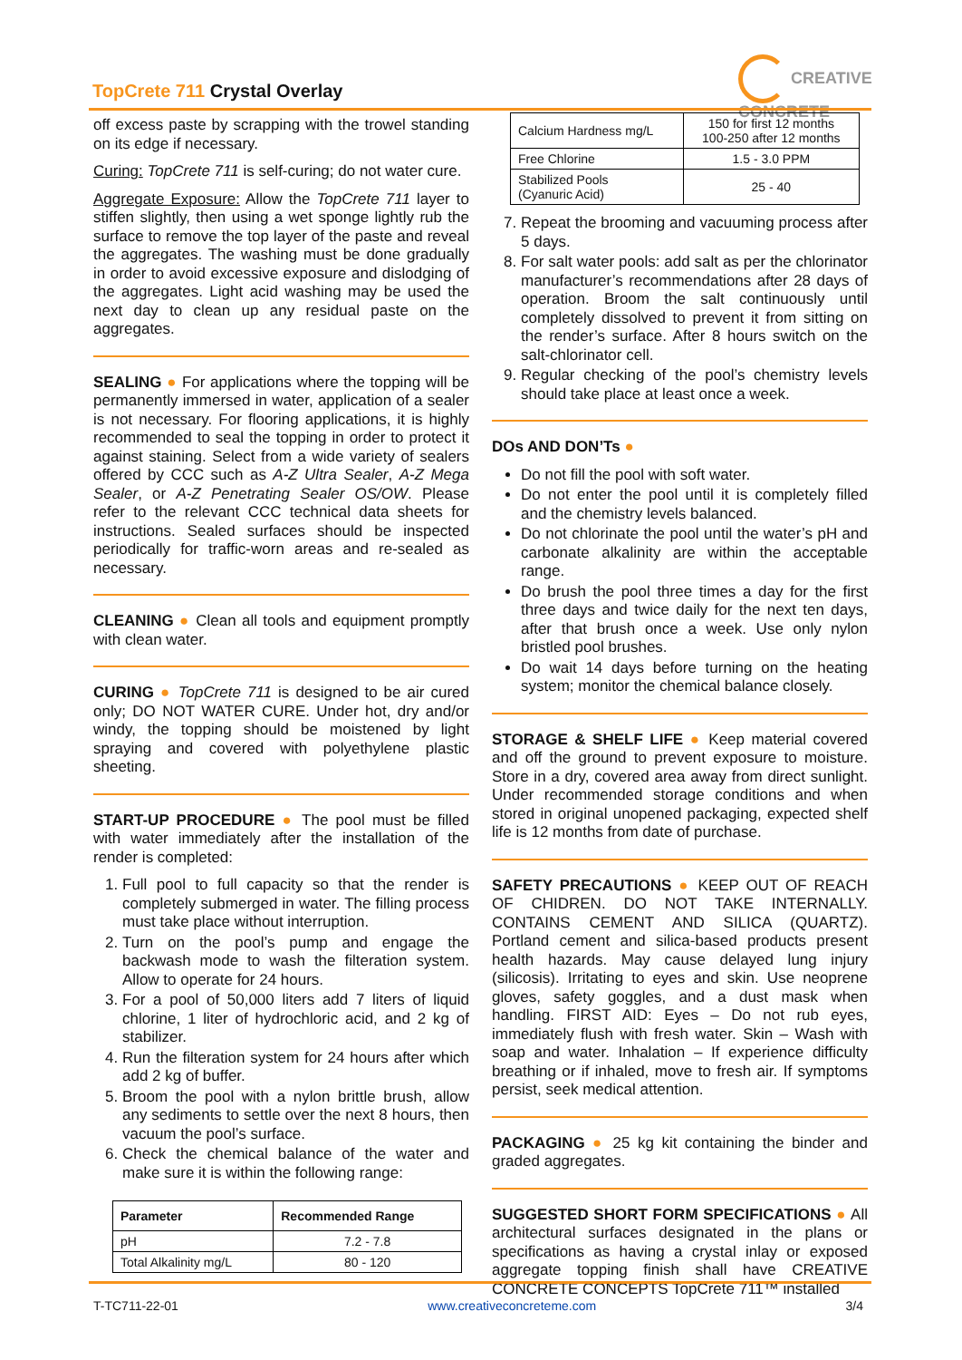TopCrete 711 Crystal Overlay
CREATIVE CONCRETE
off excess paste by scrapping with the trowel standing on its edge if necessary.
Curing: TopCrete 711 is self-curing; do not water cure.
Aggregate Exposure: Allow the TopCrete 711 layer to stiffen slightly, then using a wet sponge lightly rub the surface to remove the top layer of the paste and reveal the aggregates. The washing must be done gradually in order to avoid excessive exposure and dislodging of the aggregates. Light acid washing may be used the next day to clean up any residual paste on the aggregates.
SEALING ● For applications where the topping will be permanently immersed in water, application of a sealer is not necessary. For flooring applications, it is highly recommended to seal the topping in order to protect it against staining. Select from a wide variety of sealers offered by CCC such as A-Z Ultra Sealer, A-Z Mega Sealer, or A-Z Penetrating Sealer OS/OW. Please refer to the relevant CCC technical data sheets for instructions. Sealed surfaces should be inspected periodically for traffic-worn areas and re-sealed as necessary.
CLEANING ● Clean all tools and equipment promptly with clean water.
CURING ● TopCrete 711 is designed to be air cured only; DO NOT WATER CURE. Under hot, dry and/or windy, the topping should be moistened by light spraying and covered with polyethylene plastic sheeting.
START-UP PROCEDURE ● The pool must be filled with water immediately after the installation of the render is completed:
1. Full pool to full capacity so that the render is completely submerged in water. The filling process must take place without interruption.
2. Turn on the pool’s pump and engage the backwash mode to wash the filteration system. Allow to operate for 24 hours.
3. For a pool of 50,000 liters add 7 liters of liquid chlorine, 1 liter of hydrochloric acid, and 2 kg of stabilizer.
4. Run the filteration system for 24 hours after which add 2 kg of buffer.
5. Broom the pool with a nylon brittle brush, allow any sediments to settle over the next 8 hours, then vacuum the pool’s surface.
6. Check the chemical balance of the water and make sure it is within the following range:
| Parameter | Recommended Range |
| --- | --- |
| pH | 7.2 - 7.8 |
| Total Alkalinity mg/L | 80 - 120 |
| Calcium Hardness mg/L | 150 for first 12 months 100-250 after 12 months |
| Free Chlorine | 1.5 - 3.0 PPM |
| Stabilized Pools (Cyanuric Acid) | 25 - 40 |
7. Repeat the brooming and vacuuming process after 5 days.
8. For salt water pools: add salt as per the chlorinator manufacturer’s recommendations after 28 days of operation. Broom the salt continuously until completely dissolved to prevent it from sitting on the render’s surface. After 8 hours switch on the salt-chlorinator cell.
9. Regular checking of the pool’s chemistry levels should take place at least once a week.
DOs AND DON’Ts ●
Do not fill the pool with soft water.
Do not enter the pool until it is completely filled and the chemistry levels balanced.
Do not chlorinate the pool until the water’s pH and carbonate alkalinity are within the acceptable range.
Do brush the pool three times a day for the first three days and twice daily for the next ten days, after that brush once a week. Use only nylon bristled pool brushes.
Do wait 14 days before turning on the heating system; monitor the chemical balance closely.
STORAGE & SHELF LIFE ● Keep material covered and off the ground to prevent exposure to moisture. Store in a dry, covered area away from direct sunlight. Under recommended storage conditions and when stored in original unopened packaging, expected shelf life is 12 months from date of purchase.
SAFETY PRECAUTIONS ● KEEP OUT OF REACH OF CHIDREN. DO NOT TAKE INTERNALLY. CONTAINS CEMENT AND SILICA (QUARTZ). Portland cement and silica-based products present health hazards. May cause delayed lung injury (silicosis). Irritating to eyes and skin. Use neoprene gloves, safety goggles, and a dust mask when handling. FIRST AID: Eyes – Do not rub eyes, immediately flush with fresh water. Skin – Wash with soap and water. Inhalation – If experience difficulty breathing or if inhaled, move to fresh air. If symptoms persist, seek medical attention.
PACKAGING ● 25 kg kit containing the binder and graded aggregates.
SUGGESTED SHORT FORM SPECIFICATIONS ● All architectural surfaces designated in the plans or specifications as having a crystal inlay or exposed aggregate topping finish shall have CREATIVE CONCRETE CONCEPTS TopCrete 711™ installed
T-TC711-22-01 www.creativeconcreteme.com 3/4